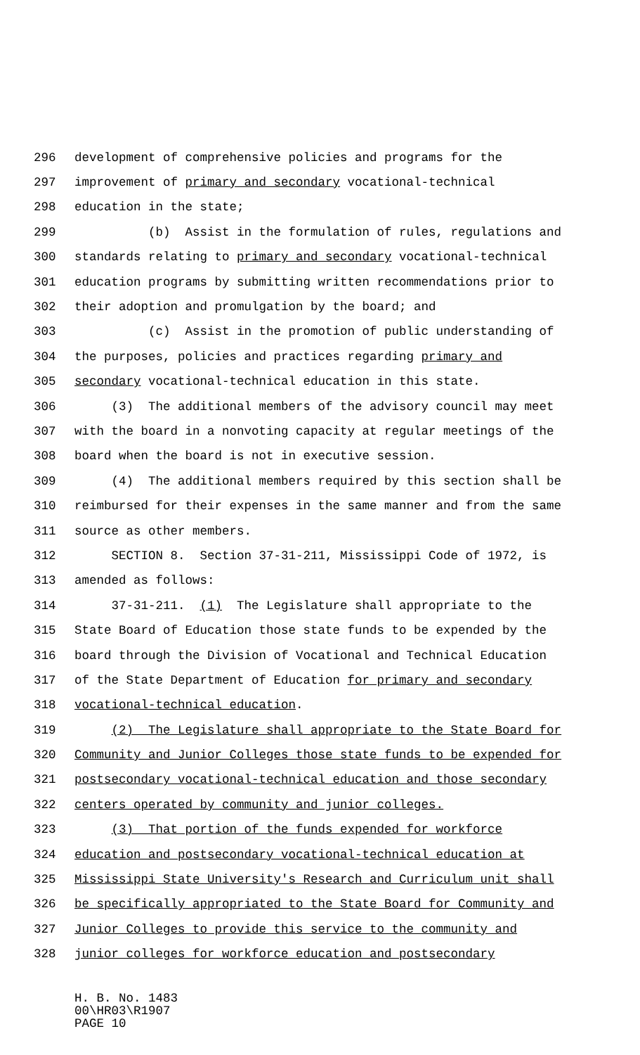296 development of comprehensive policies and programs for the
297 improvement of primary and secondary vocational-technical
298 education in the state;
299 (b) Assist in the formulation of rules, regulations and
300 standards relating to primary and secondary vocational-technical
301 education programs by submitting written recommendations prior to
302 their adoption and promulgation by the board; and
303 (c) Assist in the promotion of public understanding of
304 the purposes, policies and practices regarding primary and
305 secondary vocational-technical education in this state.
306 (3) The additional members of the advisory council may meet
307 with the board in a nonvoting capacity at regular meetings of the
308 board when the board is not in executive session.
309 (4) The additional members required by this section shall be
310 reimbursed for their expenses in the same manner and from the same
311 source as other members.
312 SECTION 8. Section 37-31-211, Mississippi Code of 1972, is
313 amended as follows:
314 37-31-211. (1) The Legislature shall appropriate to the
315 State Board of Education those state funds to be expended by the
316 board through the Division of Vocational and Technical Education
317 of the State Department of Education for primary and secondary
318 vocational-technical education.
319 (2) The Legislature shall appropriate to the State Board for
320 Community and Junior Colleges those state funds to be expended for
321 postsecondary vocational-technical education and those secondary
322 centers operated by community and junior colleges.
323 (3) That portion of the funds expended for workforce
324 education and postsecondary vocational-technical education at
325 Mississippi State University's Research and Curriculum unit shall
326 be specifically appropriated to the State Board for Community and
327 Junior Colleges to provide this service to the community and
328 junior colleges for workforce education and postsecondary
H. B. No. 1483 00\HR03\R1907 PAGE 10